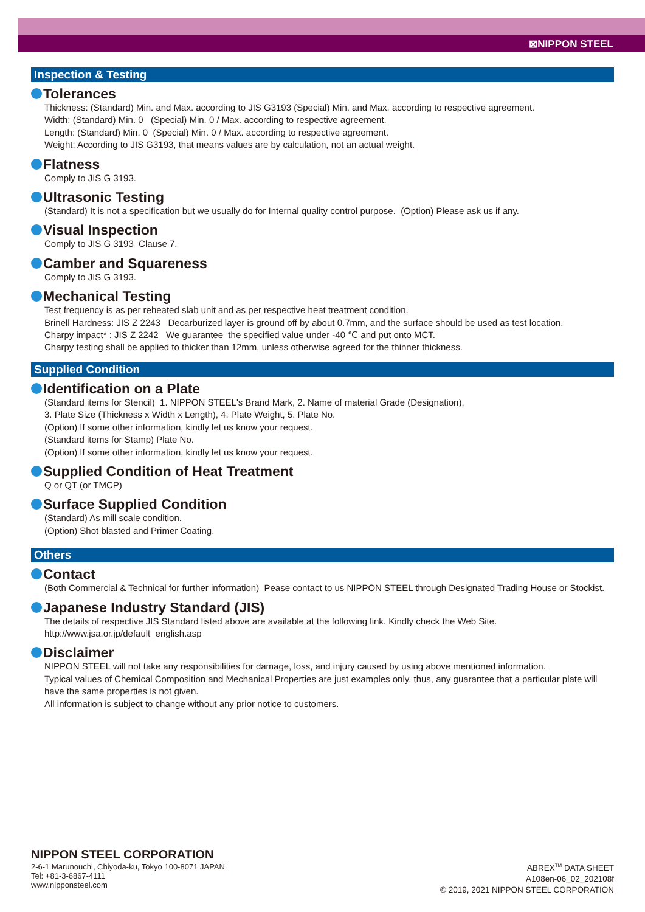⊠NIPPON STEEL
Inspection & Testing
Tolerances
Thickness: (Standard) Min. and Max. according to JIS G3193 (Special) Min. and Max. according to respective agreement.
Width: (Standard) Min. 0 (Special) Min. 0 / Max. according to respective agreement.
Length: (Standard) Min. 0 (Special) Min. 0 / Max. according to respective agreement.
Weight: According to JIS G3193, that means values are by calculation, not an actual weight.
Flatness
Comply to JIS G 3193.
Ultrasonic Testing
(Standard) It is not a specification but we usually do for Internal quality control purpose. (Option) Please ask us if any.
Visual Inspection
Comply to JIS G 3193 Clause 7.
Camber and Squareness
Comply to JIS G 3193.
Mechanical Testing
Test frequency is as per reheated slab unit and as per respective heat treatment condition.
Brinell Hardness: JIS Z 2243 Decarburized layer is ground off by about 0.7mm, and the surface should be used as test location.
Charpy impact* : JIS Z 2242 We guarantee the specified value under -40 ℃ and put onto MCT.
Charpy testing shall be applied to thicker than 12mm, unless otherwise agreed for the thinner thickness.
Supplied Condition
Identification on a Plate
(Standard items for Stencil) 1. NIPPON STEEL's Brand Mark, 2. Name of material Grade (Designation),
3. Plate Size (Thickness x Width x Length), 4. Plate Weight, 5. Plate No.
(Option) If some other information, kindly let us know your request.
(Standard items for Stamp) Plate No.
(Option) If some other information, kindly let us know your request.
Supplied Condition of Heat Treatment
Q or QT (or TMCP)
Surface Supplied Condition
(Standard) As mill scale condition.
(Option) Shot blasted and Primer Coating.
Others
Contact
(Both Commercial & Technical for further information) Pease contact to us NIPPON STEEL through Designated Trading House or Stockist.
Japanese Industry Standard (JIS)
The details of respective JIS Standard listed above are available at the following link. Kindly check the Web Site.
http://www.jsa.or.jp/default_english.asp
Disclaimer
NIPPON STEEL will not take any responsibilities for damage, loss, and injury caused by using above mentioned information.
Typical values of Chemical Composition and Mechanical Properties are just examples only, thus, any guarantee that a particular plate will have the same properties is not given.
All information is subject to change without any prior notice to customers.
NIPPON STEEL CORPORATION
2-6-1 Marunouchi, Chiyoda-ku, Tokyo 100-8071 JAPAN
Tel: +81-3-6867-4111
www.nipponsteel.com
ABREX<sup>TM</sup> DATA SHEET
A108en-06_02_202108f
© 2019, 2021 NIPPON STEEL CORPORATION